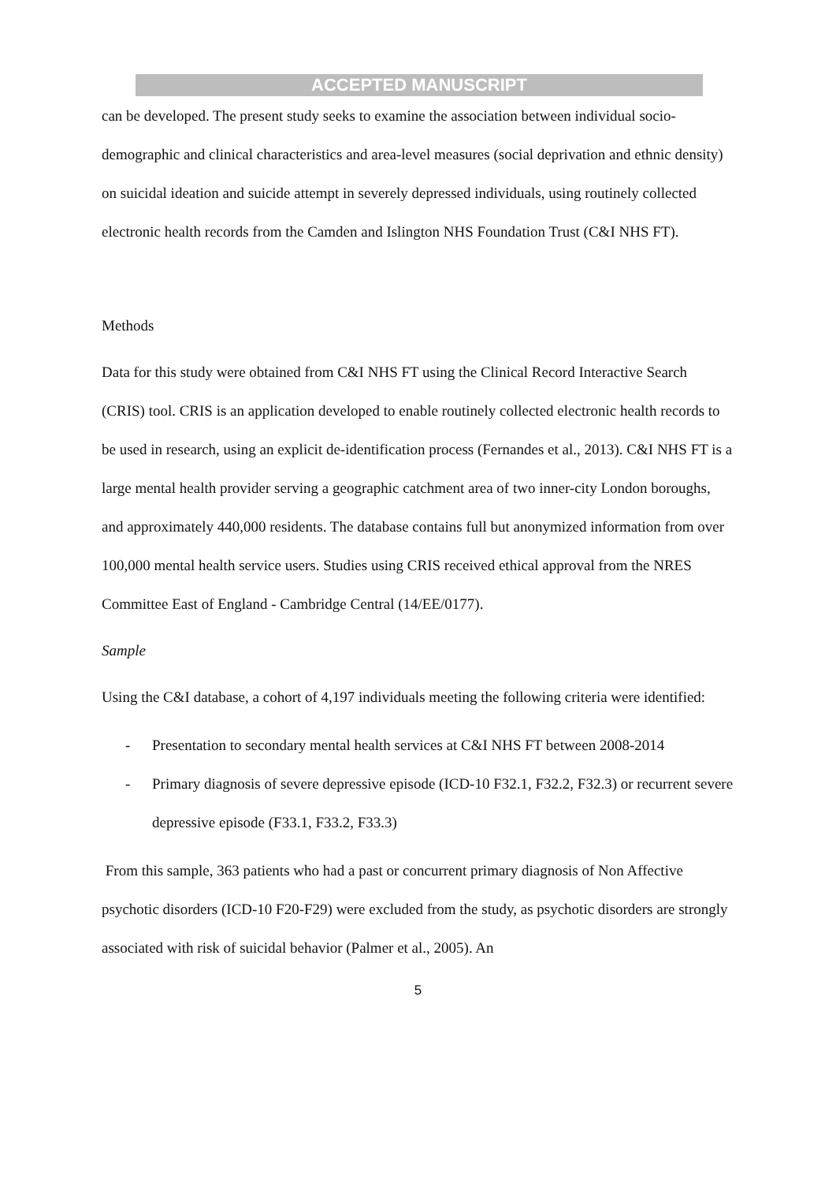ACCEPTED MANUSCRIPT
can be developed. The present study seeks to examine the association between individual socio-demographic and clinical characteristics and area-level measures (social deprivation and ethnic density) on suicidal ideation and suicide attempt in severely depressed individuals, using routinely collected electronic health records from the Camden and Islington NHS Foundation Trust (C&I NHS FT).
Methods
Data for this study were obtained from C&I NHS FT using the Clinical Record Interactive Search (CRIS) tool. CRIS is an application developed to enable routinely collected electronic health records to be used in research, using an explicit de-identification process (Fernandes et al., 2013). C&I NHS FT is a large mental health provider serving a geographic catchment area of two inner-city London boroughs, and approximately 440,000 residents. The database contains full but anonymized information from over 100,000 mental health service users. Studies using CRIS received ethical approval from the NRES Committee East of England - Cambridge Central (14/EE/0177).
Sample
Using the C&I database, a cohort of 4,197 individuals meeting the following criteria were identified:
- Presentation to secondary mental health services at C&I NHS FT between 2008-2014
- Primary diagnosis of severe depressive episode (ICD-10 F32.1, F32.2, F32.3) or recurrent severe depressive episode (F33.1, F33.2, F33.3)
From this sample, 363 patients who had a past or concurrent primary diagnosis of Non Affective psychotic disorders (ICD-10 F20-F29) were excluded from the study, as psychotic disorders are strongly associated with risk of suicidal behavior (Palmer et al., 2005). An
5